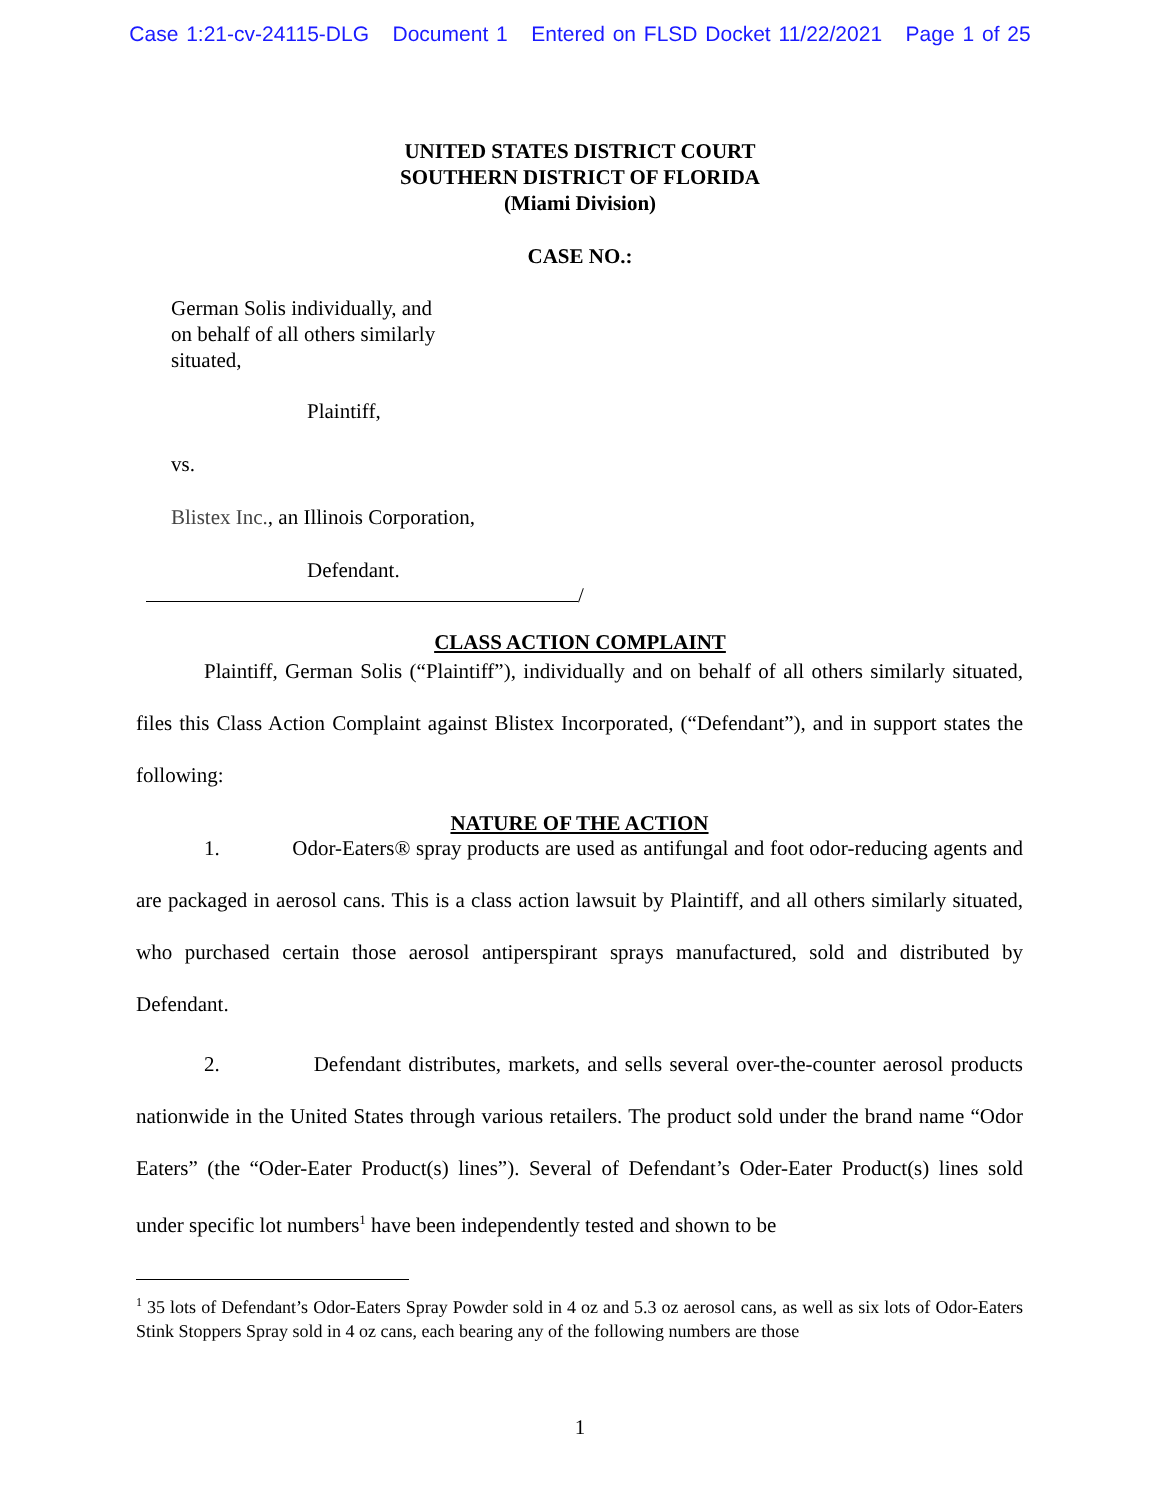Case 1:21-cv-24115-DLG Document 1 Entered on FLSD Docket 11/22/2021 Page 1 of 25
UNITED STATES DISTRICT COURT
SOUTHERN DISTRICT OF FLORIDA
(Miami Division)
CASE NO.:
German Solis individually, and
on behalf of all others similarly
situated,
Plaintiff,
vs.
Blistex Inc., an Illinois Corporation,
Defendant.
/
CLASS ACTION COMPLAINT
Plaintiff, German Solis (“Plaintiff”), individually and on behalf of all others similarly situated, files this Class Action Complaint against Blistex Incorporated, (“Defendant”), and in support states the following:
NATURE OF THE ACTION
1. Odor-Eaters® spray products are used as antifungal and foot odor-reducing agents and are packaged in aerosol cans. This is a class action lawsuit by Plaintiff, and all others similarly situated, who purchased certain those aerosol antiperspirant sprays manufactured, sold and distributed by Defendant.
2. Defendant distributes, markets, and sells several over-the-counter aerosol products nationwide in the United States through various retailers. The product sold under the brand name “Odor Eaters” (the “Oder-Eater Product(s) lines”). Several of Defendant’s Oder-Eater Product(s) lines sold under specific lot numbers<sup>1</sup> have been independently tested and shown to be
<sup>1</sup> 35 lots of Defendant’s Odor-Eaters Spray Powder sold in 4 oz and 5.3 oz aerosol cans, as well as six lots of Odor-Eaters Stink Stoppers Spray sold in 4 oz cans, each bearing any of the following numbers are those
1